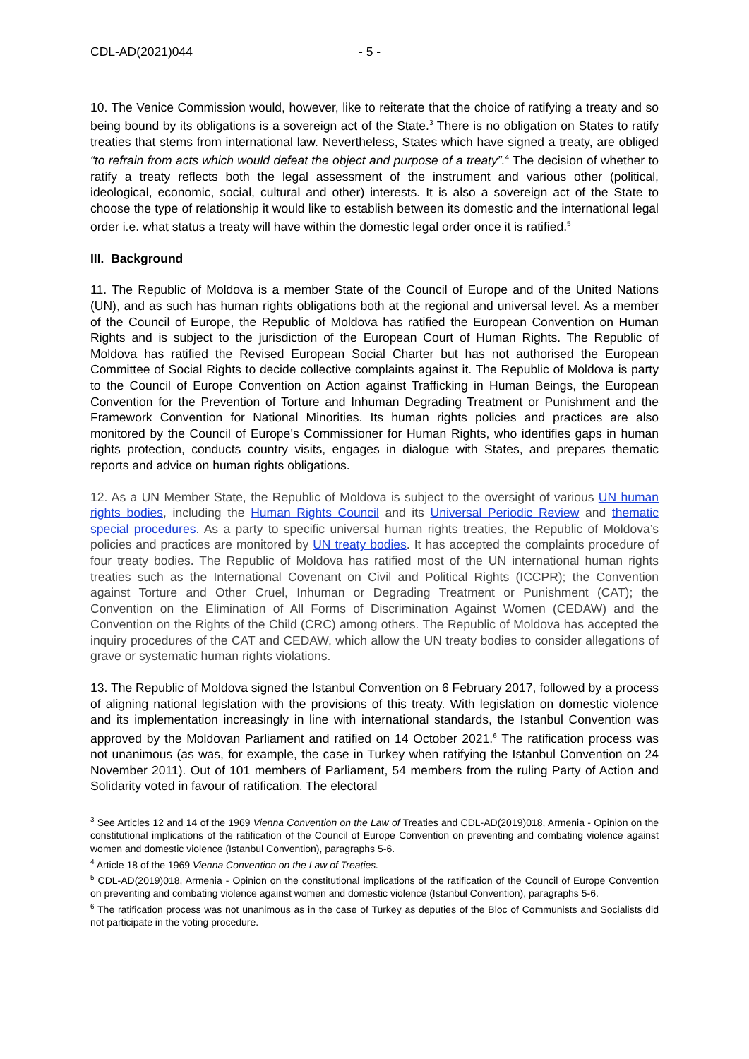CDL-AD(2021)044 - 5 -
10. The Venice Commission would, however, like to reiterate that the choice of ratifying a treaty and so being bound by its obligations is a sovereign act of the State.<sup>3</sup> There is no obligation on States to ratify treaties that stems from international law. Nevertheless, States which have signed a treaty, are obliged “to refrain from acts which would defeat the object and purpose of a treaty”.<sup>4</sup> The decision of whether to ratify a treaty reflects both the legal assessment of the instrument and various other (political, ideological, economic, social, cultural and other) interests. It is also a sovereign act of the State to choose the type of relationship it would like to establish between its domestic and the international legal order i.e. what status a treaty will have within the domestic legal order once it is ratified.<sup>5</sup>
III. Background
11. The Republic of Moldova is a member State of the Council of Europe and of the United Nations (UN), and as such has human rights obligations both at the regional and universal level. As a member of the Council of Europe, the Republic of Moldova has ratified the European Convention on Human Rights and is subject to the jurisdiction of the European Court of Human Rights. The Republic of Moldova has ratified the Revised European Social Charter but has not authorised the European Committee of Social Rights to decide collective complaints against it. The Republic of Moldova is party to the Council of Europe Convention on Action against Trafficking in Human Beings, the European Convention for the Prevention of Torture and Inhuman Degrading Treatment or Punishment and the Framework Convention for National Minorities. Its human rights policies and practices are also monitored by the Council of Europe’s Commissioner for Human Rights, who identifies gaps in human rights protection, conducts country visits, engages in dialogue with States, and prepares thematic reports and advice on human rights obligations.
12. As a UN Member State, the Republic of Moldova is subject to the oversight of various UN human rights bodies, including the Human Rights Council and its Universal Periodic Review and thematic special procedures. As a party to specific universal human rights treaties, the Republic of Moldova’s policies and practices are monitored by UN treaty bodies. It has accepted the complaints procedure of four treaty bodies. The Republic of Moldova has ratified most of the UN international human rights treaties such as the International Covenant on Civil and Political Rights (ICCPR); the Convention against Torture and Other Cruel, Inhuman or Degrading Treatment or Punishment (CAT); the Convention on the Elimination of All Forms of Discrimination Against Women (CEDAW) and the Convention on the Rights of the Child (CRC) among others. The Republic of Moldova has accepted the inquiry procedures of the CAT and CEDAW, which allow the UN treaty bodies to consider allegations of grave or systematic human rights violations.
13. The Republic of Moldova signed the Istanbul Convention on 6 February 2017, followed by a process of aligning national legislation with the provisions of this treaty. With legislation on domestic violence and its implementation increasingly in line with international standards, the Istanbul Convention was approved by the Moldovan Parliament and ratified on 14 October 2021.<sup>6</sup> The ratification process was not unanimous (as was, for example, the case in Turkey when ratifying the Istanbul Convention on 24 November 2011). Out of 101 members of Parliament, 54 members from the ruling Party of Action and Solidarity voted in favour of ratification. The electoral
<sup>3</sup> See Articles 12 and 14 of the 1969 Vienna Convention on the Law of Treaties and CDL-AD(2019)018, Armenia - Opinion on the constitutional implications of the ratification of the Council of Europe Convention on preventing and combating violence against women and domestic violence (Istanbul Convention), paragraphs 5-6.
<sup>4</sup> Article 18 of the 1969 Vienna Convention on the Law of Treaties.
<sup>5</sup> CDL-AD(2019)018, Armenia - Opinion on the constitutional implications of the ratification of the Council of Europe Convention on preventing and combating violence against women and domestic violence (Istanbul Convention), paragraphs 5-6.
<sup>6</sup> The ratification process was not unanimous as in the case of Turkey as deputies of the Bloc of Communists and Socialists did not participate in the voting procedure.